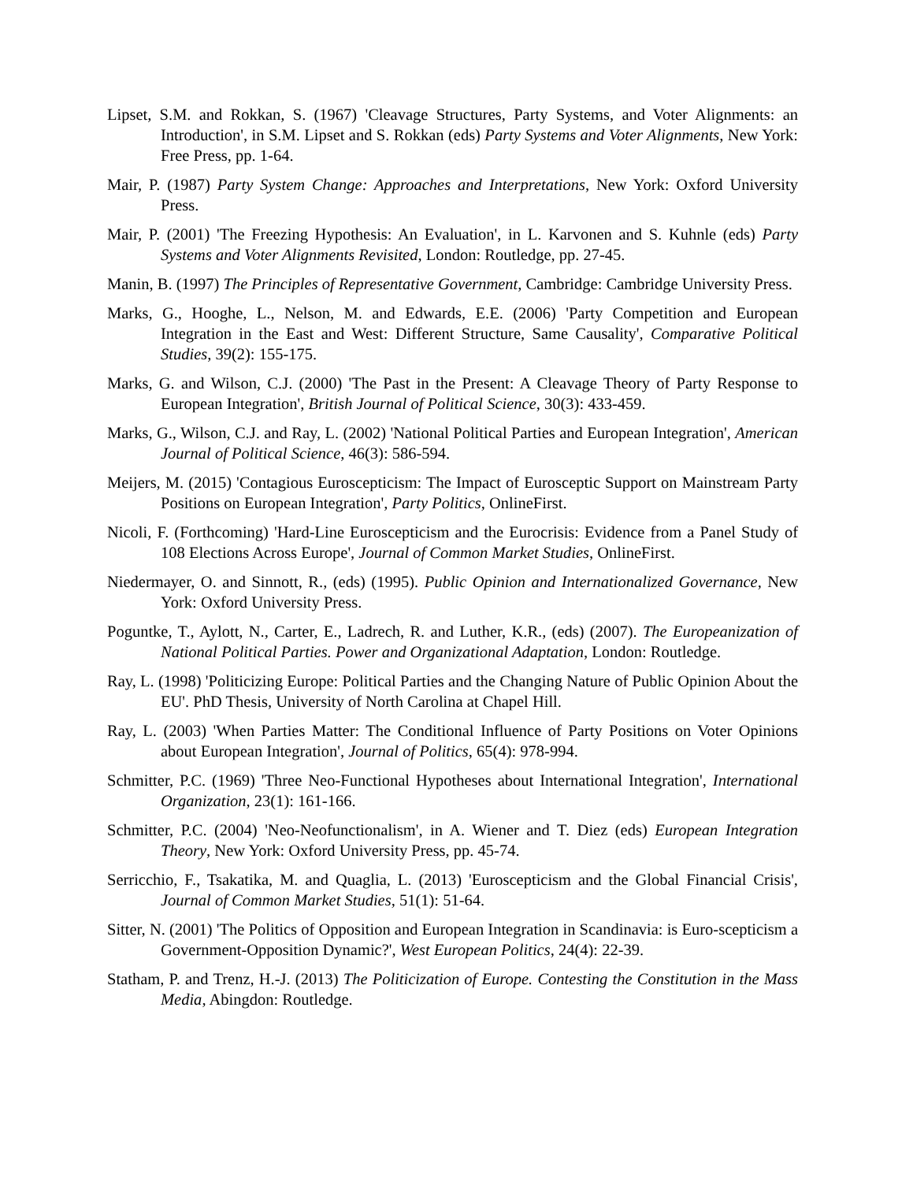Lipset, S.M. and Rokkan, S. (1967) 'Cleavage Structures, Party Systems, and Voter Alignments: an Introduction', in S.M. Lipset and S. Rokkan (eds) Party Systems and Voter Alignments, New York: Free Press, pp. 1-64.
Mair, P. (1987) Party System Change: Approaches and Interpretations, New York: Oxford University Press.
Mair, P. (2001) 'The Freezing Hypothesis: An Evaluation', in L. Karvonen and S. Kuhnle (eds) Party Systems and Voter Alignments Revisited, London: Routledge, pp. 27-45.
Manin, B. (1997) The Principles of Representative Government, Cambridge: Cambridge University Press.
Marks, G., Hooghe, L., Nelson, M. and Edwards, E.E. (2006) 'Party Competition and European Integration in the East and West: Different Structure, Same Causality', Comparative Political Studies, 39(2): 155-175.
Marks, G. and Wilson, C.J. (2000) 'The Past in the Present: A Cleavage Theory of Party Response to European Integration', British Journal of Political Science, 30(3): 433-459.
Marks, G., Wilson, C.J. and Ray, L. (2002) 'National Political Parties and European Integration', American Journal of Political Science, 46(3): 586-594.
Meijers, M. (2015) 'Contagious Euroscepticism: The Impact of Eurosceptic Support on Mainstream Party Positions on European Integration', Party Politics, OnlineFirst.
Nicoli, F. (Forthcoming) 'Hard-Line Euroscepticism and the Eurocrisis: Evidence from a Panel Study of 108 Elections Across Europe', Journal of Common Market Studies, OnlineFirst.
Niedermayer, O. and Sinnott, R., (eds) (1995). Public Opinion and Internationalized Governance, New York: Oxford University Press.
Poguntke, T., Aylott, N., Carter, E., Ladrech, R. and Luther, K.R., (eds) (2007). The Europeanization of National Political Parties. Power and Organizational Adaptation, London: Routledge.
Ray, L. (1998) 'Politicizing Europe: Political Parties and the Changing Nature of Public Opinion About the EU'. PhD Thesis, University of North Carolina at Chapel Hill.
Ray, L. (2003) 'When Parties Matter: The Conditional Influence of Party Positions on Voter Opinions about European Integration', Journal of Politics, 65(4): 978-994.
Schmitter, P.C. (1969) 'Three Neo-Functional Hypotheses about International Integration', International Organization, 23(1): 161-166.
Schmitter, P.C. (2004) 'Neo-Neofunctionalism', in A. Wiener and T. Diez (eds) European Integration Theory, New York: Oxford University Press, pp. 45-74.
Serricchio, F., Tsakatika, M. and Quaglia, L. (2013) 'Euroscepticism and the Global Financial Crisis', Journal of Common Market Studies, 51(1): 51-64.
Sitter, N. (2001) 'The Politics of Opposition and European Integration in Scandinavia: is Euro-scepticism a Government-Opposition Dynamic?', West European Politics, 24(4): 22-39.
Statham, P. and Trenz, H.-J. (2013) The Politicization of Europe. Contesting the Constitution in the Mass Media, Abingdon: Routledge.